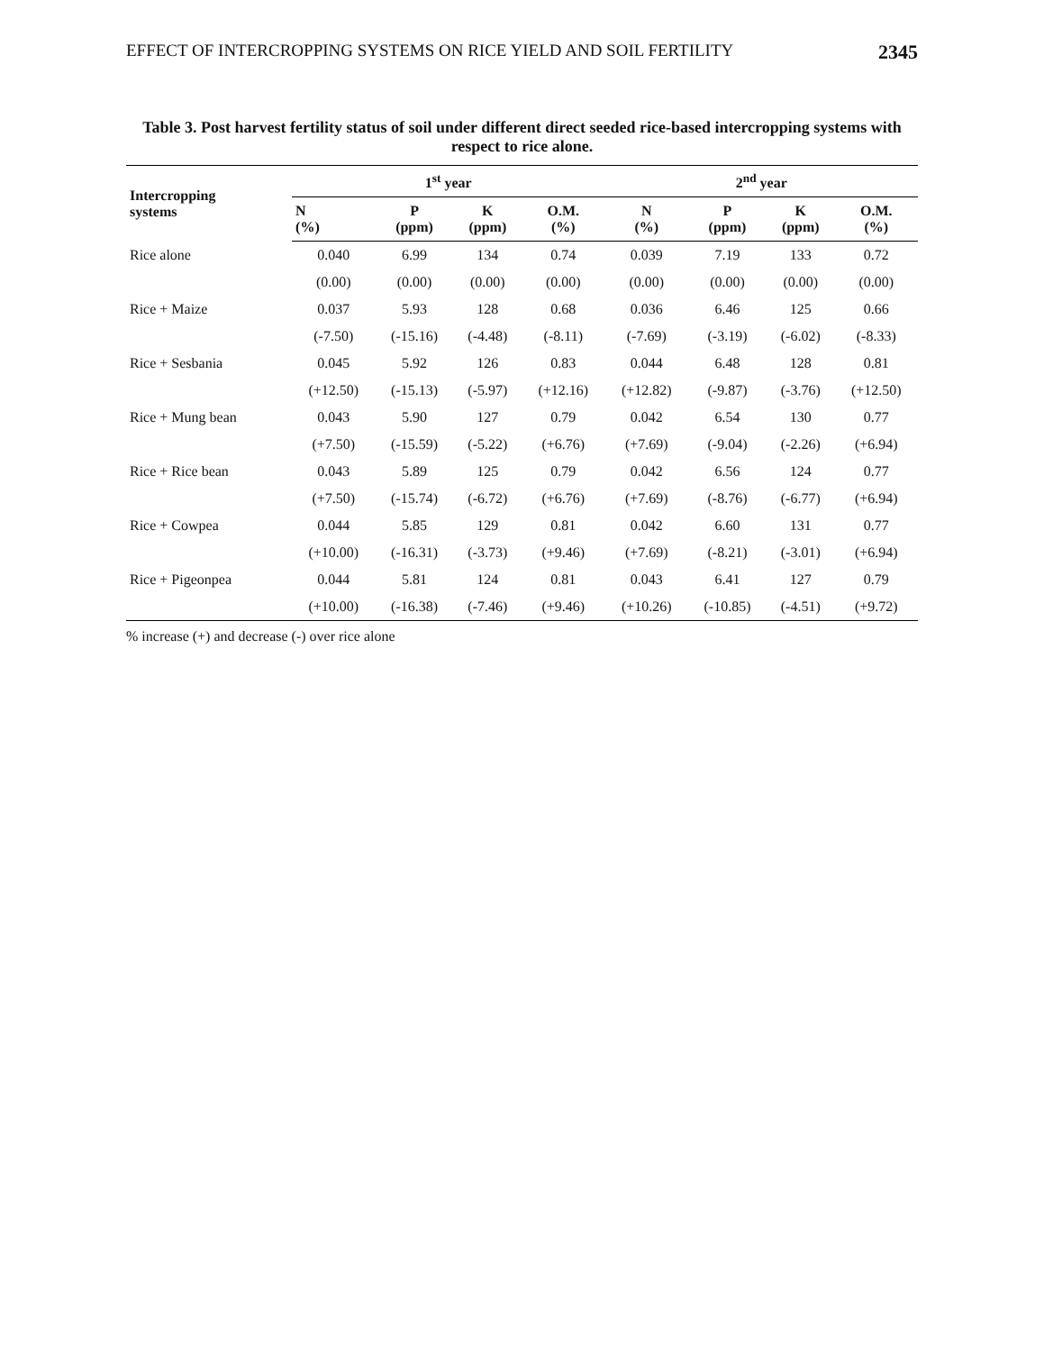EFFECT OF INTERCROPPING SYSTEMS ON RICE YIELD AND SOIL FERTILITY 2345
Table 3. Post harvest fertility status of soil under different direct seeded rice-based intercropping systems with respect to rice alone.
| Intercropping systems | 1<sup>st</sup> year | | | | 2<sup>nd</sup> year | | | |
| --- | --- | --- | --- | --- | --- | --- | --- | --- |
| | N (%) | P (ppm) | K (ppm) | O.M. (%) | N (%) | P (ppm) | K (ppm) | O.M. (%) |
| Rice alone | 0.040 | 6.99 | 134 | 0.74 | 0.039 | 7.19 | 133 | 0.72 |
| | (0.00) | (0.00) | (0.00) | (0.00) | (0.00) | (0.00) | (0.00) | (0.00) |
| Rice + Maize | 0.037 | 5.93 | 128 | 0.68 | 0.036 | 6.46 | 125 | 0.66 |
| | (-7.50) | (-15.16) | (-4.48) | (-8.11) | (-7.69) | (-3.19) | (-6.02) | (-8.33) |
| Rice + Sesbania | 0.045 | 5.92 | 126 | 0.83 | 0.044 | 6.48 | 128 | 0.81 |
| | (+12.50) | (-15.13) | (-5.97) | (+12.16) | (+12.82) | (-9.87) | (-3.76) | (+12.50) |
| Rice + Mung bean | 0.043 | 5.90 | 127 | 0.79 | 0.042 | 6.54 | 130 | 0.77 |
| | (+7.50) | (-15.59) | (-5.22) | (+6.76) | (+7.69) | (-9.04) | (-2.26) | (+6.94) |
| Rice + Rice bean | 0.043 | 5.89 | 125 | 0.79 | 0.042 | 6.56 | 124 | 0.77 |
| | (+7.50) | (-15.74) | (-6.72) | (+6.76) | (+7.69) | (-8.76) | (-6.77) | (+6.94) |
| Rice + Cowpea | 0.044 | 5.85 | 129 | 0.81 | 0.042 | 6.60 | 131 | 0.77 |
| | (+10.00) | (-16.31) | (-3.73) | (+9.46) | (+7.69) | (-8.21) | (-3.01) | (+6.94) |
| Rice + Pigeonpea | 0.044 | 5.81 | 124 | 0.81 | 0.043 | 6.41 | 127 | 0.79 |
| | (+10.00) | (-16.38) | (-7.46) | (+9.46) | (+10.26) | (-10.85) | (-4.51) | (+9.72) |
% increase (+) and decrease (-) over rice alone